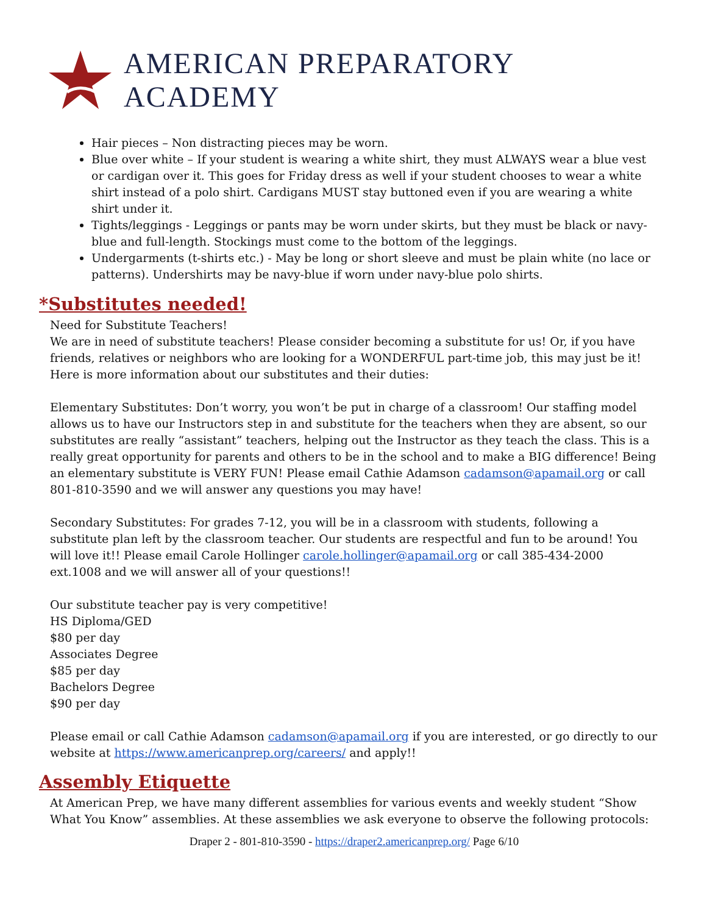AMERICAN PREPARATORY ACADEMY
Hair pieces – Non distracting pieces may be worn.
Blue over white – If your student is wearing a white shirt, they must ALWAYS wear a blue vest or cardigan over it. This goes for Friday dress as well if your student chooses to wear a white shirt instead of a polo shirt. Cardigans MUST stay buttoned even if you are wearing a white shirt under it.
Tights/leggings - Leggings or pants may be worn under skirts, but they must be black or navy-blue and full-length. Stockings must come to the bottom of the leggings.
Undergarments (t-shirts etc.) - May be long or short sleeve and must be plain white (no lace or patterns). Undershirts may be navy-blue if worn under navy-blue polo shirts.
*Substitutes needed!
Need for Substitute Teachers!
We are in need of substitute teachers! Please consider becoming a substitute for us! Or, if you have friends, relatives or neighbors who are looking for a WONDERFUL part-time job, this may just be it! Here is more information about our substitutes and their duties:
Elementary Substitutes: Don’t worry, you won’t be put in charge of a classroom! Our staffing model allows us to have our Instructors step in and substitute for the teachers when they are absent, so our substitutes are really “assistant” teachers, helping out the Instructor as they teach the class. This is a really great opportunity for parents and others to be in the school and to make a BIG difference! Being an elementary substitute is VERY FUN! Please email Cathie Adamson cadamson@apamail.org or call 801-810-3590 and we will answer any questions you may have!
Secondary Substitutes: For grades 7-12, you will be in a classroom with students, following a substitute plan left by the classroom teacher. Our students are respectful and fun to be around! You will love it!! Please email Carole Hollinger carole.hollinger@apamail.org or call 385-434-2000 ext.1008 and we will answer all of your questions!!
Our substitute teacher pay is very competitive!
HS Diploma/GED
$80 per day
Associates Degree
$85 per day
Bachelors Degree
$90 per day
Please email or call Cathie Adamson cadamson@apamail.org if you are interested, or go directly to our website at https://www.americanprep.org/careers/ and apply!!
Assembly Etiquette
At American Prep, we have many different assemblies for various events and weekly student “Show What You Know” assemblies. At these assemblies we ask everyone to observe the following protocols:
Draper 2 - 801-810-3590 - https://draper2.americanprep.org/ Page 6/10